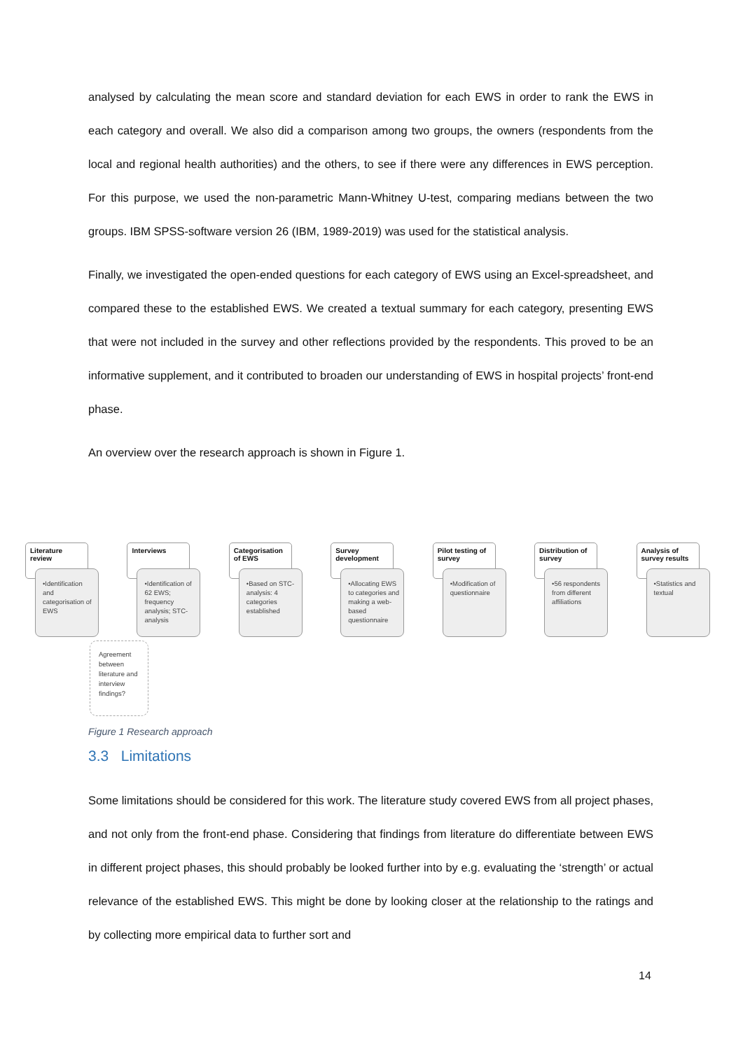analysed by calculating the mean score and standard deviation for each EWS in order to rank the EWS in each category and overall. We also did a comparison among two groups, the owners (respondents from the local and regional health authorities) and the others, to see if there were any differences in EWS perception. For this purpose, we used the non-parametric Mann-Whitney U-test, comparing medians between the two groups. IBM SPSS-software version 26 (IBM, 1989-2019) was used for the statistical analysis.
Finally, we investigated the open-ended questions for each category of EWS using an Excel-spreadsheet, and compared these to the established EWS. We created a textual summary for each category, presenting EWS that were not included in the survey and other reflections provided by the respondents. This proved to be an informative supplement, and it contributed to broaden our understanding of EWS in hospital projects’ front-end phase.
An overview over the research approach is shown in Figure 1.
Literature review
•Identification and categorisation of EWS
Interviews
•Identification of 62 EWS; frequency analysis; STC-analysis
Categorisation of EWS
•Based on STC-analysis: 4 categories established
Survey development
•Allocating EWS to categories and making a web-based questionnaire
Pilot testing of survey
•Modification of questionnaire
Distribution of survey
•56 respondents from different affiliations
Analysis of survey results
•Statistics and textual
Agreement between literature and interview findings?
Figure 1 Research approach
3.3 Limitations
Some limitations should be considered for this work. The literature study covered EWS from all project phases, and not only from the front-end phase. Considering that findings from literature do differentiate between EWS in different project phases, this should probably be looked further into by e.g. evaluating the ‘strength’ or actual relevance of the established EWS. This might be done by looking closer at the relationship to the ratings and by collecting more empirical data to further sort and
14